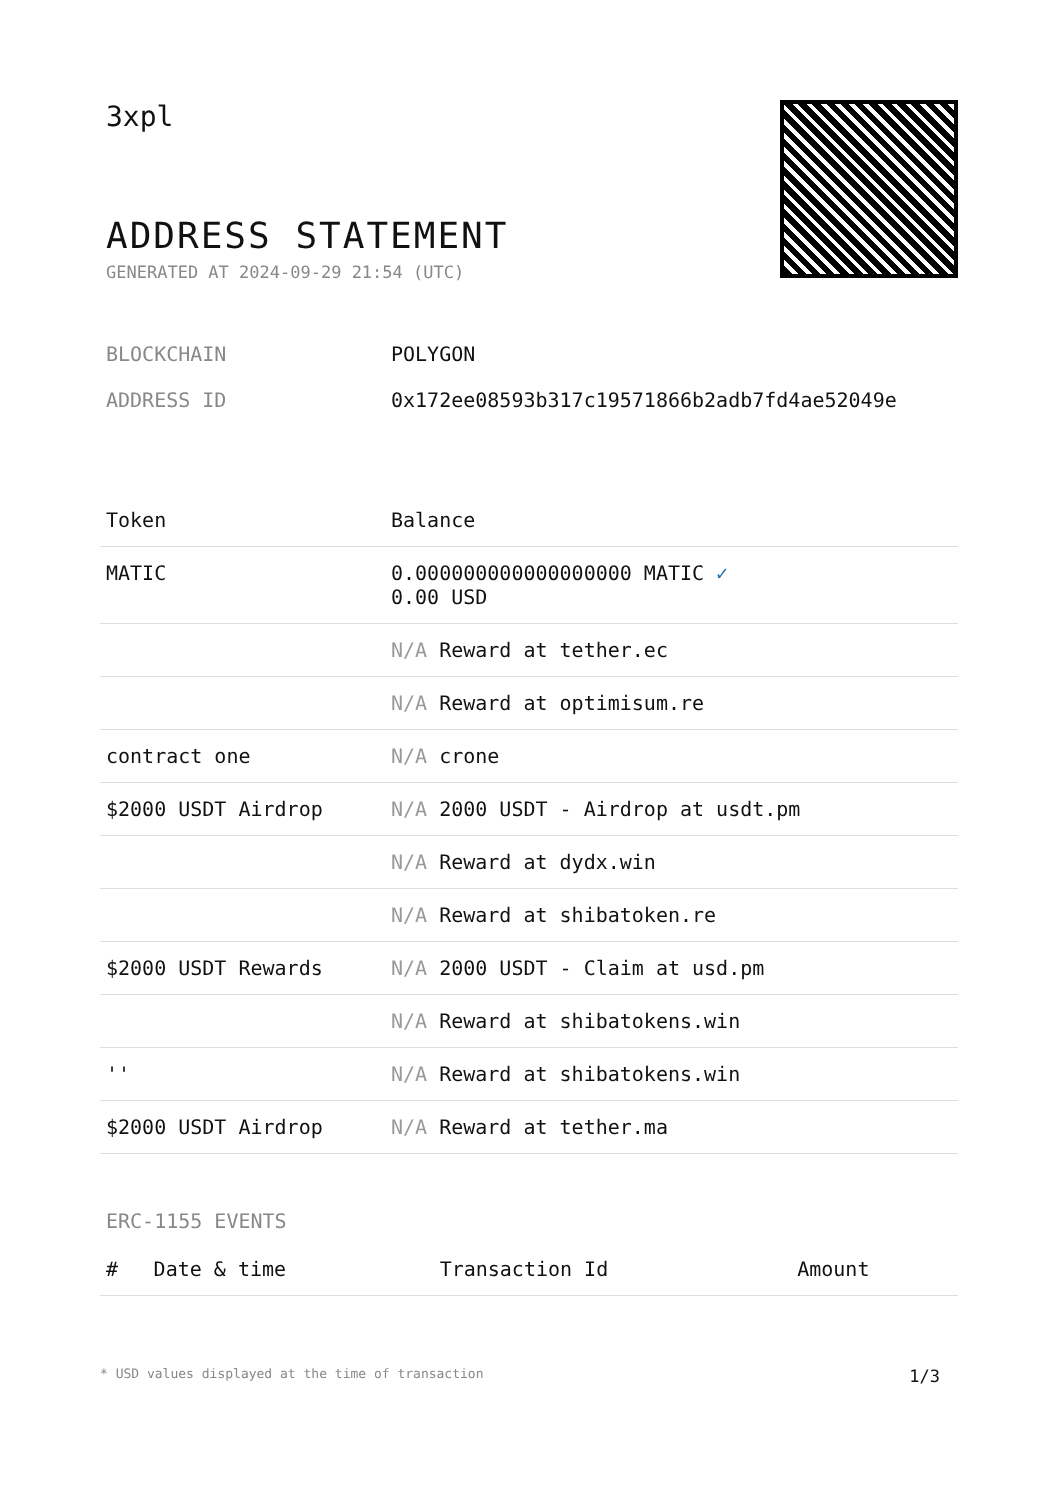3xpl
ADDRESS STATEMENT
GENERATED AT 2024-09-29 21:54 (UTC)
BLOCKCHAIN POLYGON
ADDRESS ID 0x172ee08593b317c19571866b2adb7fd4ae52049e
| Token | Balance |
| --- | --- |
| MATIC | 0.000000000000000000 MATIC ✓ 0.00 USD |
| | N/A Reward at tether.ec |
| | N/A Reward at optimisum.re |
| contract one | N/A crone |
| $2000 USDT Airdrop | N/A 2000 USDT - Airdrop at usdt.pm |
| | N/A Reward at dydx.win |
| | N/A Reward at shibatoken.re |
| $2000 USDT Rewards | N/A 2000 USDT - Claim at usd.pm |
| | N/A Reward at shibatokens.win |
| '' | N/A Reward at shibatokens.win |
| $2000 USDT Airdrop | N/A Reward at tether.ma |
ERC-1155 EVENTS
| # | Date & time | Transaction Id | Amount |
| --- | --- | --- | --- |
* USD values displayed at the time of transaction 1/3